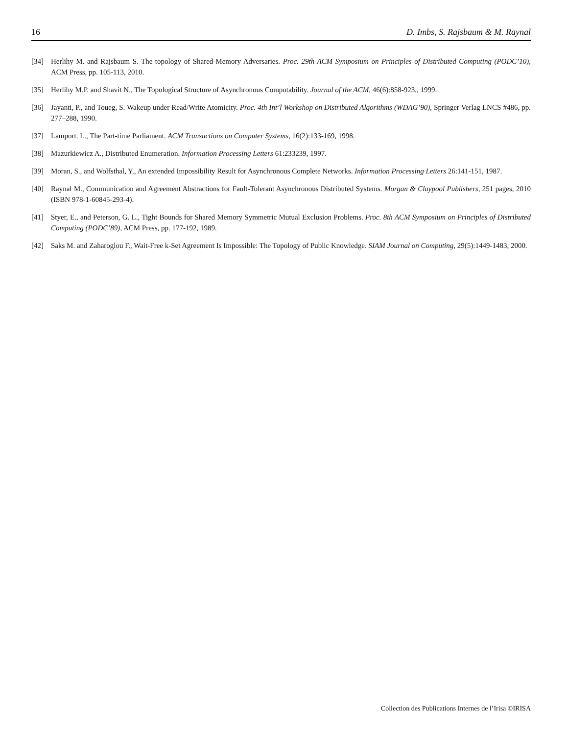16 D. Imbs, S. Rajsbaum & M. Raynal
[34] Herlihy M. and Rajsbaum S. The topology of Shared-Memory Adversaries. Proc. 29th ACM Symposium on Principles of Distributed Computing (PODC’10), ACM Press, pp. 105-113, 2010.
[35] Herlihy M.P. and Shavit N., The Topological Structure of Asynchronous Computability. Journal of the ACM, 46(6):858-923,, 1999.
[36] Jayanti, P., and Toueg, S. Wakeup under Read/Write Atomicity. Proc. 4th Int’l Workshop on Distributed Algorithms (WDAG’90), Springer Verlag LNCS #486, pp. 277–288, 1990.
[37] Lamport. L., The Part-time Parliament. ACM Transactions on Computer Systems, 16(2):133-169, 1998.
[38] Mazurkiewicz A., Distributed Enumeration. Information Processing Letters 61:233239, 1997.
[39] Moran, S., and Wolfsthal, Y., An extended Impossibility Result for Asynchronous Complete Networks. Information Processing Letters 26:141-151, 1987.
[40] Raynal M., Communication and Agreement Abstractions for Fault-Tolerant Asynchronous Distributed Systems. Morgan & Claypool Publishers, 251 pages, 2010 (ISBN 978-1-60845-293-4).
[41] Styer, E., and Peterson, G. L., Tight Bounds for Shared Memory Symmetric Mutual Exclusion Problems. Proc. 8th ACM Symposium on Principles of Distributed Computing (PODC’89), ACM Press, pp. 177-192, 1989.
[42] Saks M. and Zaharoglou F., Wait-Free k-Set Agreement Is Impossible: The Topology of Public Knowledge. SIAM Journal on Computing, 29(5):1449-1483, 2000.
Collection des Publications Internes de l’Irisa ©IRISA